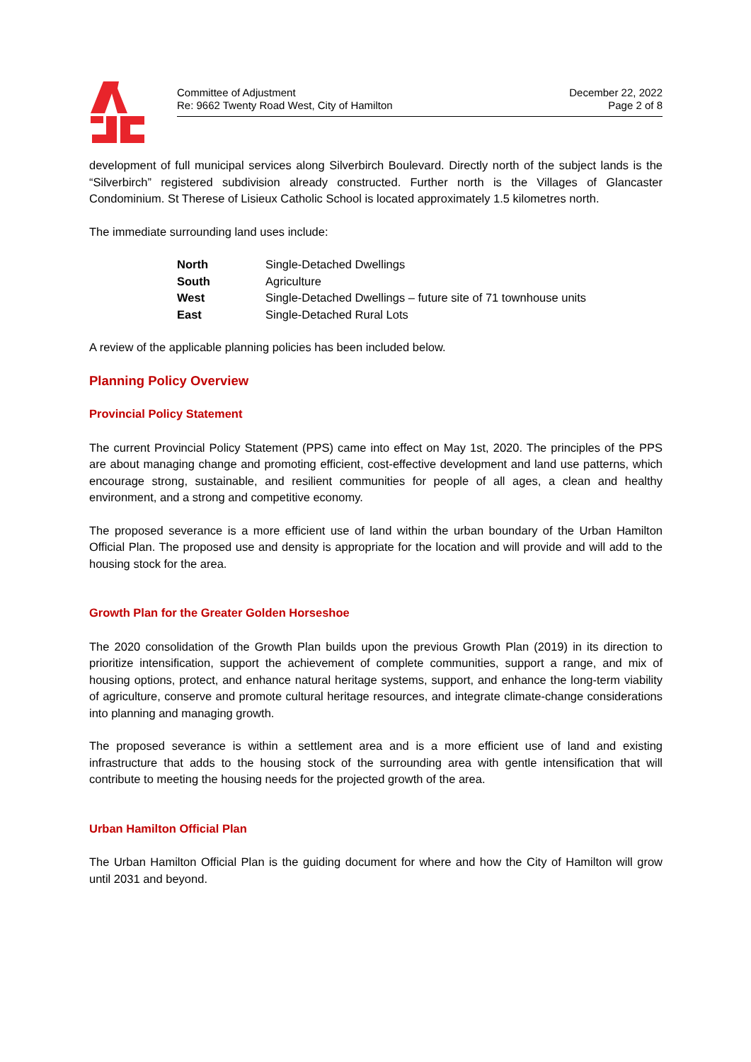Committee of Adjustment
Re: 9662 Twenty Road West, City of Hamilton
December 22, 2022
Page 2 of 8
development of full municipal services along Silverbirch Boulevard. Directly north of the subject lands is the “Silverbirch” registered subdivision already constructed. Further north is the Villages of Glancaster Condominium. St Therese of Lisieux Catholic School is located approximately 1.5 kilometres north.
The immediate surrounding land uses include:
| North | Single-Detached Dwellings |
| South | Agriculture |
| West | Single-Detached Dwellings – future site of 71 townhouse units |
| East | Single-Detached Rural Lots |
A review of the applicable planning policies has been included below.
Planning Policy Overview
Provincial Policy Statement
The current Provincial Policy Statement (PPS) came into effect on May 1st, 2020. The principles of the PPS are about managing change and promoting efficient, cost-effective development and land use patterns, which encourage strong, sustainable, and resilient communities for people of all ages, a clean and healthy environment, and a strong and competitive economy.
The proposed severance is a more efficient use of land within the urban boundary of the Urban Hamilton Official Plan. The proposed use and density is appropriate for the location and will provide and will add to the housing stock for the area.
Growth Plan for the Greater Golden Horseshoe
The 2020 consolidation of the Growth Plan builds upon the previous Growth Plan (2019) in its direction to prioritize intensification, support the achievement of complete communities, support a range, and mix of housing options, protect, and enhance natural heritage systems, support, and enhance the long-term viability of agriculture, conserve and promote cultural heritage resources, and integrate climate-change considerations into planning and managing growth.
The proposed severance is within a settlement area and is a more efficient use of land and existing infrastructure that adds to the housing stock of the surrounding area with gentle intensification that will contribute to meeting the housing needs for the projected growth of the area.
Urban Hamilton Official Plan
The Urban Hamilton Official Plan is the guiding document for where and how the City of Hamilton will grow until 2031 and beyond.